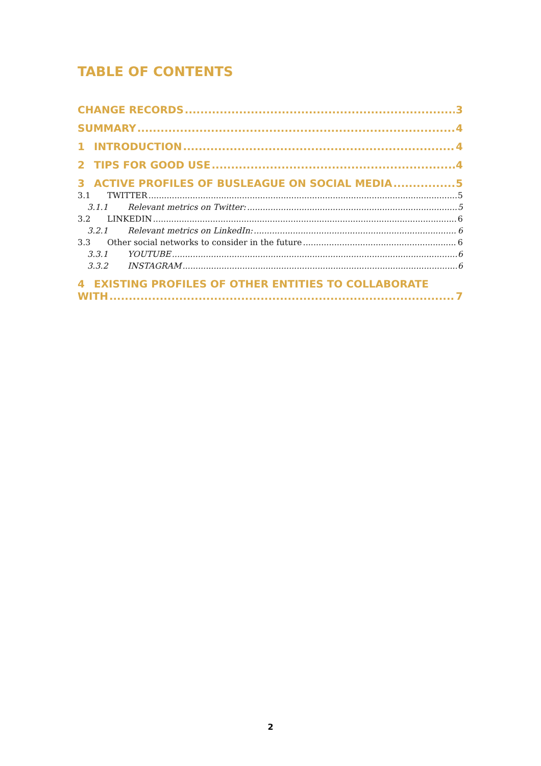TABLE OF CONTENTS
CHANGE RECORDS 3
SUMMARY 4
1 INTRODUCTION 4
2 TIPS FOR GOOD USE 4
3 ACTIVE PROFILES OF BUSLEAGUE ON SOCIAL MEDIA 5
3.1 TWITTER 5
3.1.1 Relevant metrics on Twitter: 5
3.2 LINKEDIN 6
3.2.1 Relevant metrics on LinkedIn: 6
3.3 Other social networks to consider in the future 6
3.3.1 YOUTUBE 6
3.3.2 INSTAGRAM 6
4 EXISTING PROFILES OF OTHER ENTITIES TO COLLABORATE
WITH 7
2